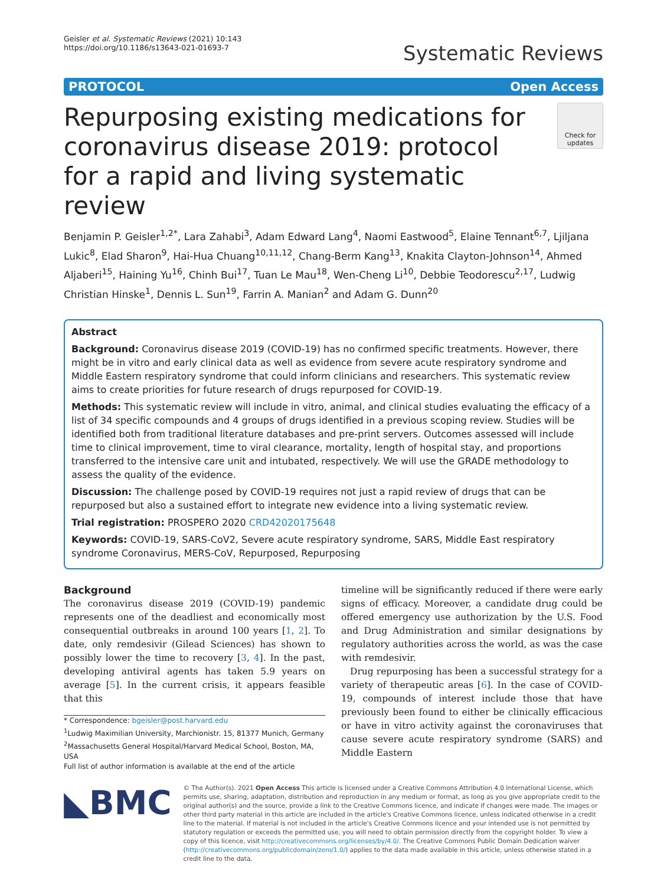Geisler et al. Systematic Reviews (2021) 10:143
https://doi.org/10.1186/s13643-021-01693-7
Systematic Reviews
PROTOCOL Open Access
Repurposing existing medications for coronavirus disease 2019: protocol for a rapid and living systematic review
Check for updates
Benjamin P. Geisler<sup>1,2*</sup>, Lara Zahabi<sup>3</sup>, Adam Edward Lang<sup>4</sup>, Naomi Eastwood<sup>5</sup>, Elaine Tennant<sup>6,7</sup>, Ljiljana Lukic<sup>8</sup>, Elad Sharon<sup>9</sup>, Hai-Hua Chuang<sup>10,11,12</sup>, Chang-Berm Kang<sup>13</sup>, Knakita Clayton-Johnson<sup>14</sup>, Ahmed Aljaberi<sup>15</sup>, Haining Yu<sup>16</sup>, Chinh Bui<sup>17</sup>, Tuan Le Mau<sup>18</sup>, Wen-Cheng Li<sup>10</sup>, Debbie Teodorescu<sup>2,17</sup>, Ludwig Christian Hinske<sup>1</sup>, Dennis L. Sun<sup>19</sup>, Farrin A. Manian<sup>2</sup> and Adam G. Dunn<sup>20</sup>
Abstract
Background: Coronavirus disease 2019 (COVID-19) has no confirmed specific treatments. However, there might be in vitro and early clinical data as well as evidence from severe acute respiratory syndrome and Middle Eastern respiratory syndrome that could inform clinicians and researchers. This systematic review aims to create priorities for future research of drugs repurposed for COVID-19.
Methods: This systematic review will include in vitro, animal, and clinical studies evaluating the efficacy of a list of 34 specific compounds and 4 groups of drugs identified in a previous scoping review. Studies will be identified both from traditional literature databases and pre-print servers. Outcomes assessed will include time to clinical improvement, time to viral clearance, mortality, length of hospital stay, and proportions transferred to the intensive care unit and intubated, respectively. We will use the GRADE methodology to assess the quality of the evidence.
Discussion: The challenge posed by COVID-19 requires not just a rapid review of drugs that can be repurposed but also a sustained effort to integrate new evidence into a living systematic review.
Trial registration: PROSPERO 2020 CRD42020175648
Keywords: COVID-19, SARS-CoV2, Severe acute respiratory syndrome, SARS, Middle East respiratory syndrome Coronavirus, MERS-CoV, Repurposed, Repurposing
Background
The coronavirus disease 2019 (COVID-19) pandemic represents one of the deadliest and economically most consequential outbreaks in around 100 years [1, 2]. To date, only remdesivir (Gilead Sciences) has shown to possibly lower the time to recovery [3, 4]. In the past, developing antiviral agents has taken 5.9 years on average [5]. In the current crisis, it appears feasible that this
* Correspondence: bgeisler@post.harvard.edu
<sup>1</sup> Ludwig Maximilian University, Marchionistr. 15, 81377 Munich, Germany
<sup>2</sup> Massachusetts General Hospital/Harvard Medical School, Boston, MA, USA
Full list of author information is available at the end of the article
timeline will be significantly reduced if there were early signs of efficacy. Moreover, a candidate drug could be offered emergency use authorization by the U.S. Food and Drug Administration and similar designations by regulatory authorities across the world, as was the case with remdesivir.
Drug repurposing has been a successful strategy for a variety of therapeutic areas [6]. In the case of COVID-19, compounds of interest include those that have previously been found to either be clinically efficacious or have in vitro activity against the coronaviruses that cause severe acute respiratory syndrome (SARS) and Middle Eastern
◣BMC
© The Author(s). 2021 Open Access This article is licensed under a Creative Commons Attribution 4.0 International License, which permits use, sharing, adaptation, distribution and reproduction in any medium or format, as long as you give appropriate credit to the original author(s) and the source, provide a link to the Creative Commons licence, and indicate if changes were made. The images or other third party material in this article are included in the article's Creative Commons licence, unless indicated otherwise in a credit line to the material. If material is not included in the article's Creative Commons licence and your intended use is not permitted by statutory regulation or exceeds the permitted use, you will need to obtain permission directly from the copyright holder. To view a copy of this licence, visit http://creativecommons.org/licenses/by/4.0/. The Creative Commons Public Domain Dedication waiver (http://creativecommons.org/publicdomain/zero/1.0/) applies to the data made available in this article, unless otherwise stated in a credit line to the data.